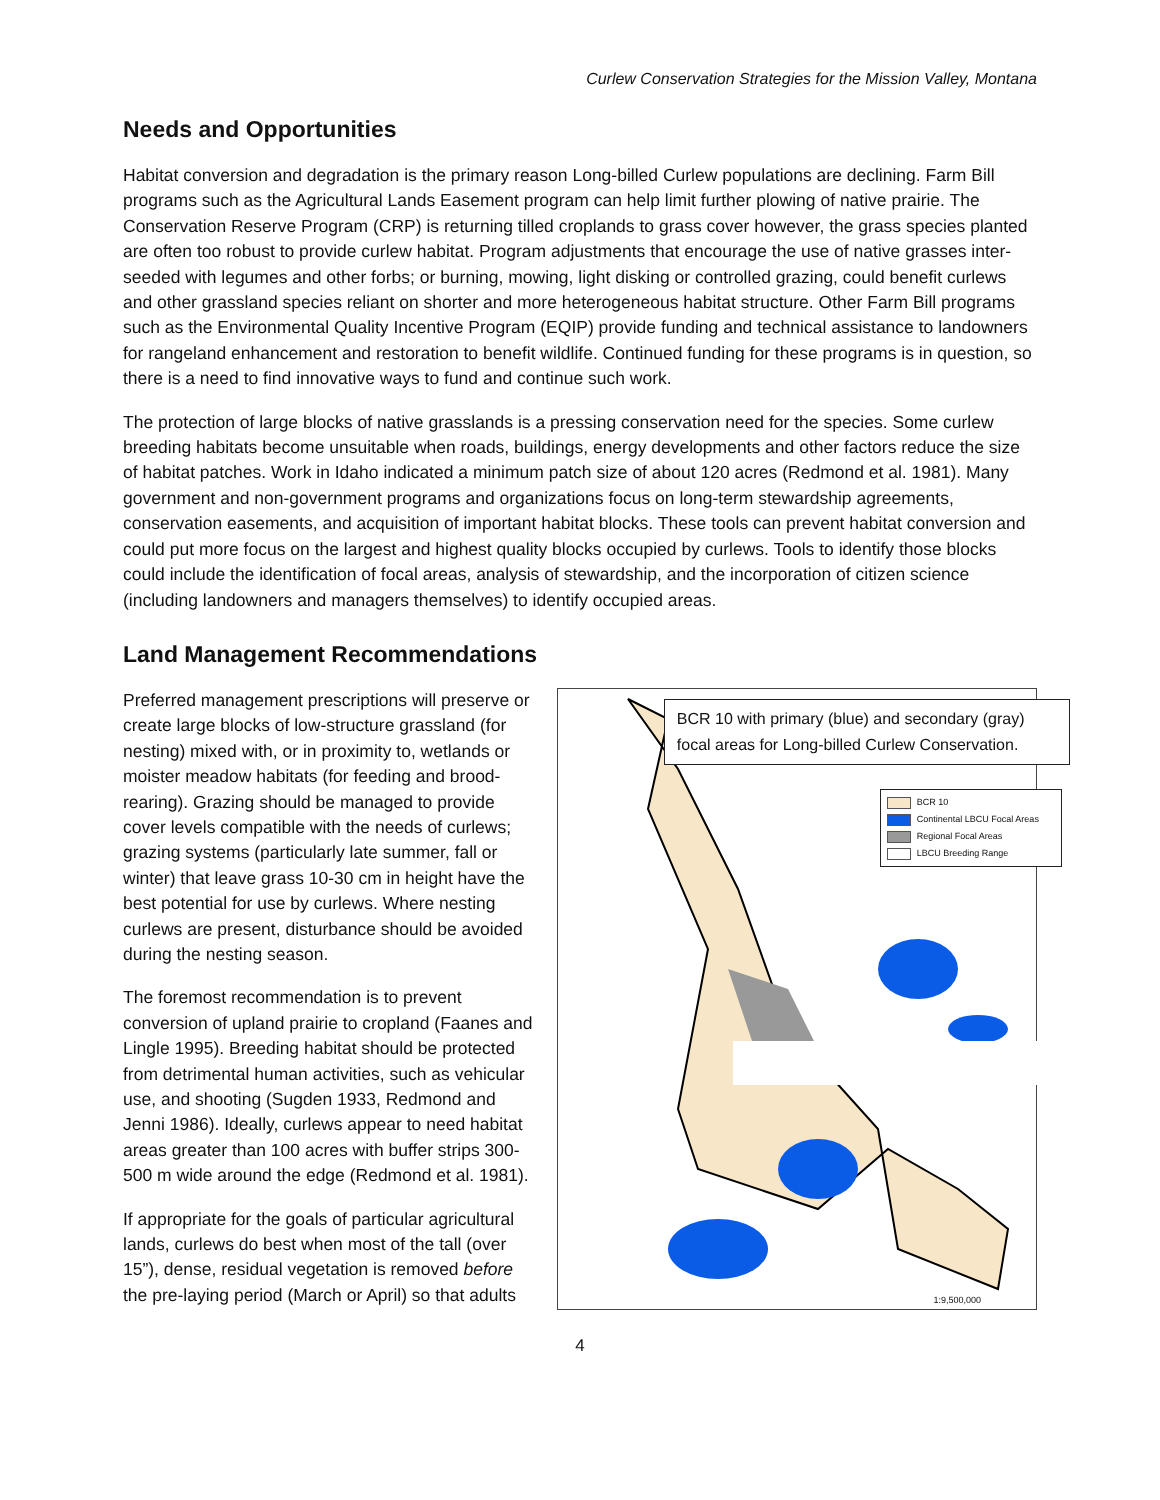Curlew Conservation Strategies for the Mission Valley, Montana
Needs and Opportunities
Habitat conversion and degradation is the primary reason Long-billed Curlew populations are declining. Farm Bill programs such as the Agricultural Lands Easement program can help limit further plowing of native prairie. The Conservation Reserve Program (CRP) is returning tilled croplands to grass cover however, the grass species planted are often too robust to provide curlew habitat. Program adjustments that encourage the use of native grasses inter-seeded with legumes and other forbs; or burning, mowing, light disking or controlled grazing, could benefit curlews and other grassland species reliant on shorter and more heterogeneous habitat structure. Other Farm Bill programs such as the Environmental Quality Incentive Program (EQIP) provide funding and technical assistance to landowners for rangeland enhancement and restoration to benefit wildlife. Continued funding for these programs is in question, so there is a need to find innovative ways to fund and continue such work.
The protection of large blocks of native grasslands is a pressing conservation need for the species. Some curlew breeding habitats become unsuitable when roads, buildings, energy developments and other factors reduce the size of habitat patches. Work in Idaho indicated a minimum patch size of about 120 acres (Redmond et al. 1981). Many government and non-government programs and organizations focus on long-term stewardship agreements, conservation easements, and acquisition of important habitat blocks. These tools can prevent habitat conversion and could put more focus on the largest and highest quality blocks occupied by curlews. Tools to identify those blocks could include the identification of focal areas, analysis of stewardship, and the incorporation of citizen science (including landowners and managers themselves) to identify occupied areas.
Land Management Recommendations
Preferred management prescriptions will preserve or create large blocks of low-structure grassland (for nesting) mixed with, or in proximity to, wetlands or moister meadow habitats (for feeding and brood-rearing). Grazing should be managed to provide cover levels compatible with the needs of curlews; grazing systems (particularly late summer, fall or winter) that leave grass 10-30 cm in height have the best potential for use by curlews. Where nesting curlews are present, disturbance should be avoided during the nesting season.
The foremost recommendation is to prevent conversion of upland prairie to cropland (Faanes and Lingle 1995). Breeding habitat should be protected from detrimental human activities, such as vehicular use, and shooting (Sugden 1933, Redmond and Jenni 1986). Ideally, curlews appear to need habitat areas greater than 100 acres with buffer strips 300-500 m wide around the edge (Redmond et al. 1981).
If appropriate for the goals of particular agricultural lands, curlews do best when most of the tall (over 15”), dense, residual vegetation is removed before the pre-laying period (March or April) so that adults
BCR 10 with primary (blue) and secondary (gray) focal areas for Long-billed Curlew Conservation.
BCR 10
Continental LBCU Focal Areas
Regional Focal Areas
LBCU Breeding Range
1:9,500,000
4